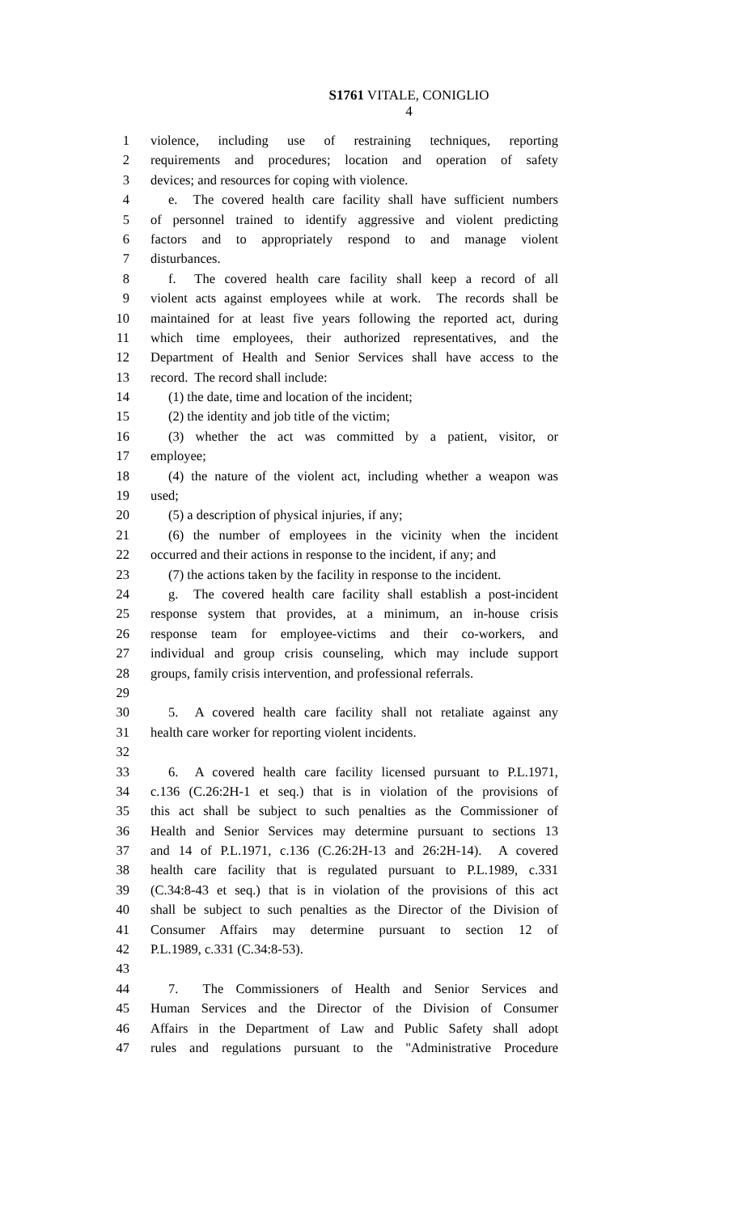S1761 VITALE, CONIGLIO
4
1 violence, including use of restraining techniques, reporting
2 requirements and procedures; location and operation of safety
3 devices; and resources for coping with violence.
4 e. The covered health care facility shall have sufficient numbers
5 of personnel trained to identify aggressive and violent predicting
6 factors and to appropriately respond to and manage violent
7 disturbances.
8 f. The covered health care facility shall keep a record of all
9 violent acts against employees while at work. The records shall be
10 maintained for at least five years following the reported act, during
11 which time employees, their authorized representatives, and the
12 Department of Health and Senior Services shall have access to the
13 record. The record shall include:
14 (1) the date, time and location of the incident;
15 (2) the identity and job title of the victim;
16 (3) whether the act was committed by a patient, visitor, or
17 employee;
18 (4) the nature of the violent act, including whether a weapon was
19 used;
20 (5) a description of physical injuries, if any;
21 (6) the number of employees in the vicinity when the incident
22 occurred and their actions in response to the incident, if any; and
23 (7) the actions taken by the facility in response to the incident.
24 g. The covered health care facility shall establish a post-incident
25 response system that provides, at a minimum, an in-house crisis
26 response team for employee-victims and their co-workers, and
27 individual and group crisis counseling, which may include support
28 groups, family crisis intervention, and professional referrals.
29
30 5. A covered health care facility shall not retaliate against any
31 health care worker for reporting violent incidents.
32
33 6. A covered health care facility licensed pursuant to P.L.1971,
34 c.136 (C.26:2H-1 et seq.) that is in violation of the provisions of
35 this act shall be subject to such penalties as the Commissioner of
36 Health and Senior Services may determine pursuant to sections 13
37 and 14 of P.L.1971, c.136 (C.26:2H-13 and 26:2H-14). A covered
38 health care facility that is regulated pursuant to P.L.1989, c.331
39 (C.34:8-43 et seq.) that is in violation of the provisions of this act
40 shall be subject to such penalties as the Director of the Division of
41 Consumer Affairs may determine pursuant to section 12 of
42 P.L.1989, c.331 (C.34:8-53).
43
44 7. The Commissioners of Health and Senior Services and
45 Human Services and the Director of the Division of Consumer
46 Affairs in the Department of Law and Public Safety shall adopt
47 rules and regulations pursuant to the "Administrative Procedure